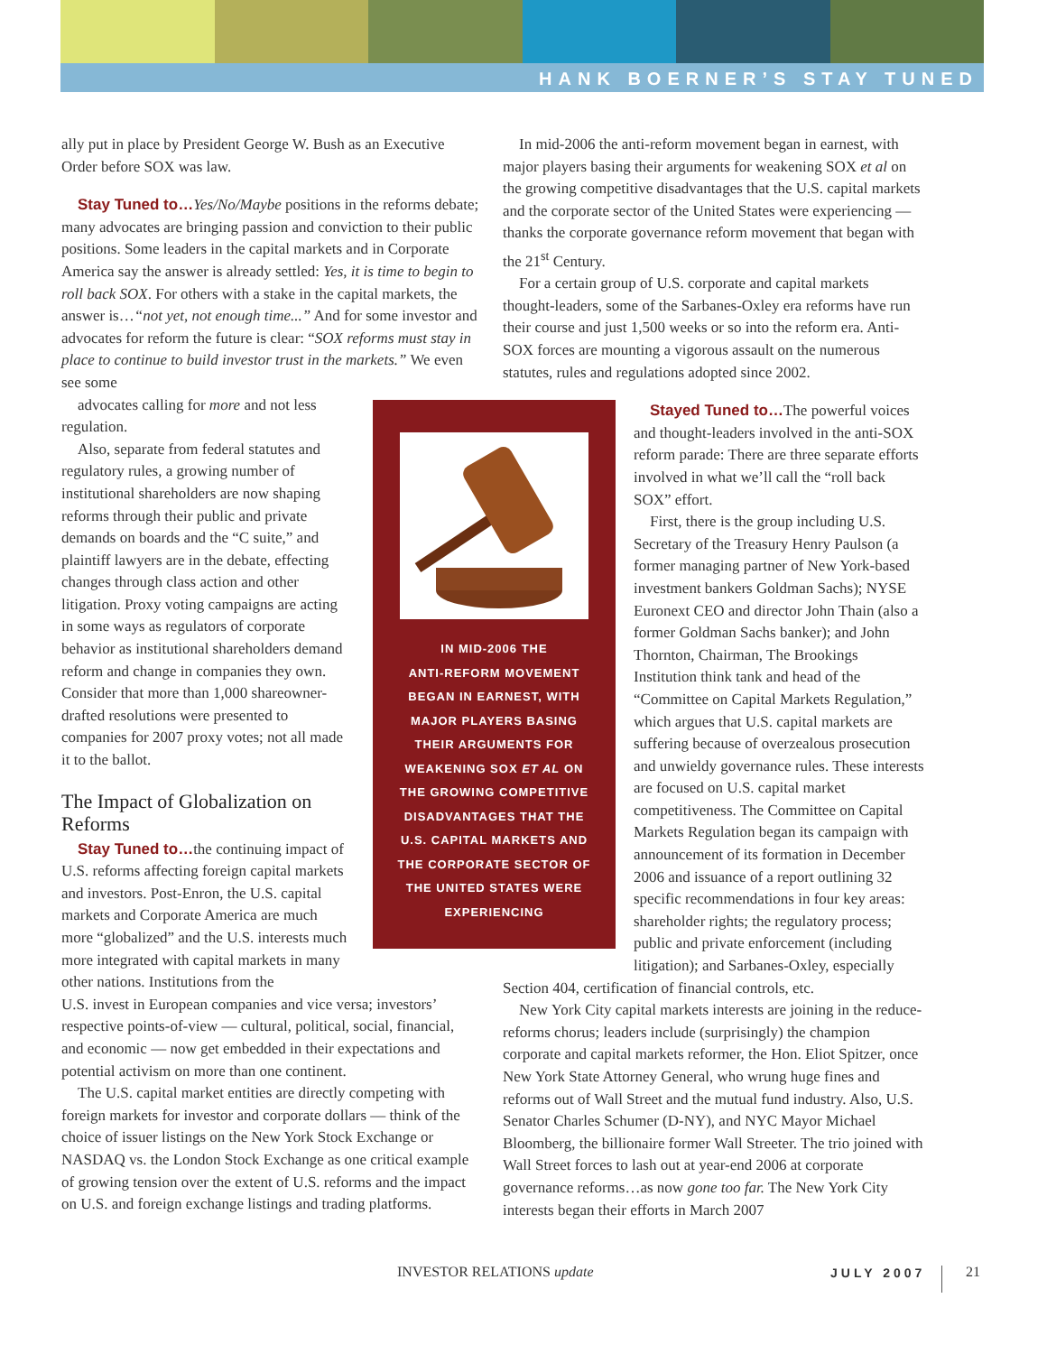HANK BOERNER’S STAY TUNED
ally put in place by President George W. Bush as an Executive Order before SOX was law.
Stay Tuned to…Yes/No/Maybe positions in the reforms debate; many advocates are bringing passion and conviction to their public positions. Some leaders in the capital markets and in Corporate America say the answer is already settled: Yes, it is time to begin to roll back SOX. For others with a stake in the capital markets, the answer is…“not yet, not enough time...” And for some investor and advocates for reform the future is clear: “SOX reforms must stay in place to continue to build investor trust in the markets.” We even see some
advocates calling for more and not less regulation.
Also, separate from federal statutes and regulatory rules, a growing number of institutional shareholders are now shaping reforms through their public and private demands on boards and the “C suite,” and plaintiff lawyers are in the debate, effecting changes through class action and other litigation. Proxy voting campaigns are acting in some ways as regulators of corporate behavior as institutional shareholders demand reform and change in companies they own. Consider that more than 1,000 shareowner-drafted resolutions were presented to companies for 2007 proxy votes; not all made it to the ballot.
The Impact of Globalization on Reforms
Stay Tuned to…the continuing impact of U.S. reforms affecting foreign capital markets and investors. Post-Enron, the U.S. capital markets and Corporate America are much more “globalized” and the U.S. interests much more integrated with capital markets in many other nations. Institutions from the
U.S. invest in European companies and vice versa; investors’ respective points-of-view — cultural, political, social, financial, and economic — now get embedded in their expectations and potential activism on more than one continent.
The U.S. capital market entities are directly competing with foreign markets for investor and corporate dollars — think of the choice of issuer listings on the New York Stock Exchange or NASDAQ vs. the London Stock Exchange as one critical example of growing tension over the extent of U.S. reforms and the impact on U.S. and foreign exchange listings and trading platforms.
IN MID-2006 THE
ANTI-REFORM MOVEMENT
BEGAN IN EARNEST, WITH
MAJOR PLAYERS BASING
THEIR ARGUMENTS FOR
WEAKENING SOX ET AL ON
THE GROWING COMPETITIVE
DISADVANTAGES THAT THE
U.S. CAPITAL MARKETS AND
THE CORPORATE SECTOR OF
THE UNITED STATES WERE
EXPERIENCING
In mid-2006 the anti-reform movement began in earnest, with major players basing their arguments for weakening SOX et al on the growing competitive disadvantages that the U.S. capital markets and the corporate sector of the United States were experiencing — thanks the corporate governance reform movement that began with the 21<sup>st</sup> Century.
For a certain group of U.S. corporate and capital markets thought-leaders, some of the Sarbanes-Oxley era reforms have run their course and just 1,500 weeks or so into the reform era. Anti-SOX forces are mounting a vigorous assault on the numerous statutes, rules and regulations adopted since 2002.
Stayed Tuned to…The powerful voices and thought-leaders involved in the anti-SOX reform parade: There are three separate efforts involved in what we’ll call the “roll back SOX” effort.
First, there is the group including U.S. Secretary of the Treasury Henry Paulson (a former managing partner of New York-based investment bankers Goldman Sachs); NYSE Euronext CEO and director John Thain (also a former Goldman Sachs banker); and John Thornton, Chairman, The Brookings Institution think tank and head of the “Committee on Capital Markets Regulation,” which argues that U.S. capital markets are suffering because of overzealous prosecution and unwieldy governance rules. These interests are focused on U.S. capital market competitiveness. The Committee on Capital Markets Regulation began its campaign with announcement of its formation in December 2006 and issuance of a report outlining 32 specific recommendations in four key areas: shareholder rights; the regulatory process; public and private enforcement (including litigation); and Sarbanes-Oxley, especially
Section 404, certification of financial controls, etc.
New York City capital markets interests are joining in the reduce-reforms chorus; leaders include (surprisingly) the champion corporate and capital markets reformer, the Hon. Eliot Spitzer, once New York State Attorney General, who wrung huge fines and reforms out of Wall Street and the mutual fund industry. Also, U.S. Senator Charles Schumer (D-NY), and NYC Mayor Michael Bloomberg, the billionaire former Wall Streeter. The trio joined with Wall Street forces to lash out at year-end 2006 at corporate governance reforms…as now gone too far. The New York City interests began their efforts in March 2007
INVESTOR RELATIONS update JULY 2007 21